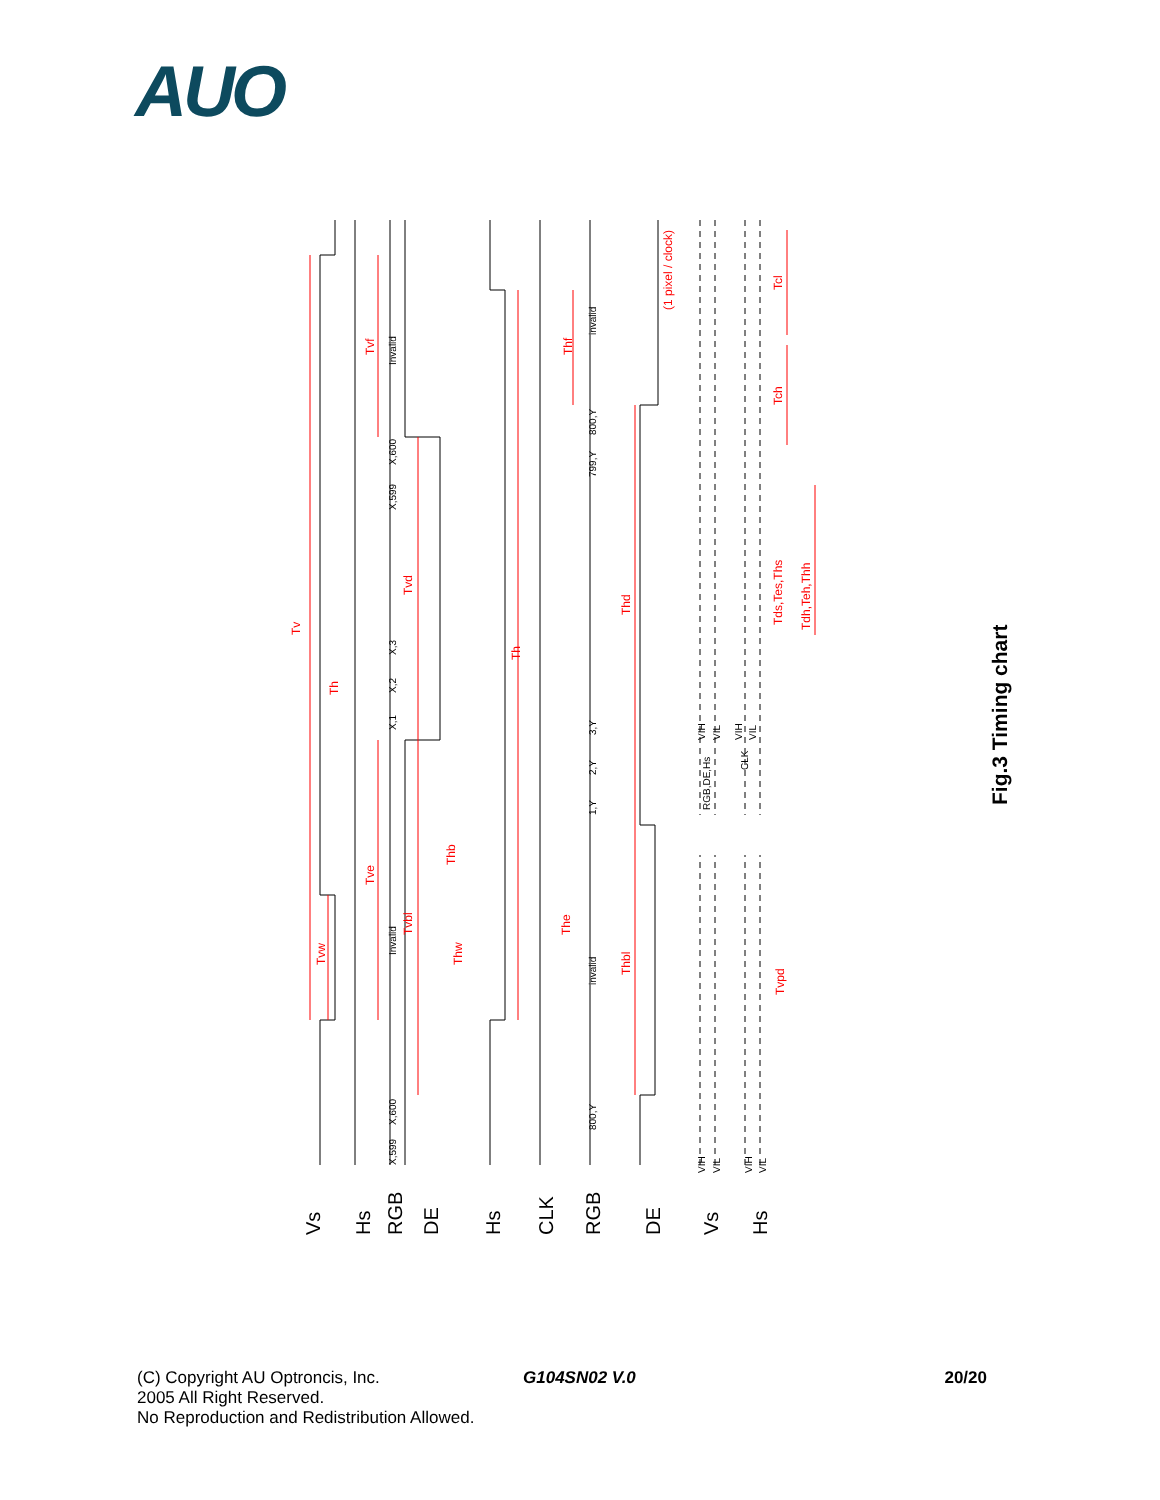AUO
Tv
Tvw
Tvf
Tve
Tvd
Tvbl
Thb
Thw
Thf
The
Thd
Thbl
(1 pixel / clock)
Tcl
Tch
Tds,Tes,Ths
Tdh,Teh,Thh
Tvpd
Th
Th
Invalid
Invalid
invalid
invalid
X,600
X,599
X,3
X,2
X,1
800,Y
799,Y
3,Y
2,Y
1,Y
X,599
X,600
800,Y
RGB,DE,Hs
VIH
VIL
CLK
VIH
VIL
VIH
VIL
VIH
VIL
Vs
Hs
RGB
DE
Hs
CLK
RGB
DE
Vs
Hs
Fig.3 Timing chart
(C) Copyright AU Optroncis, Inc.
2005 All Right Reserved.
No Reproduction and Redistribution Allowed.
G104SN02 V.0 20/20